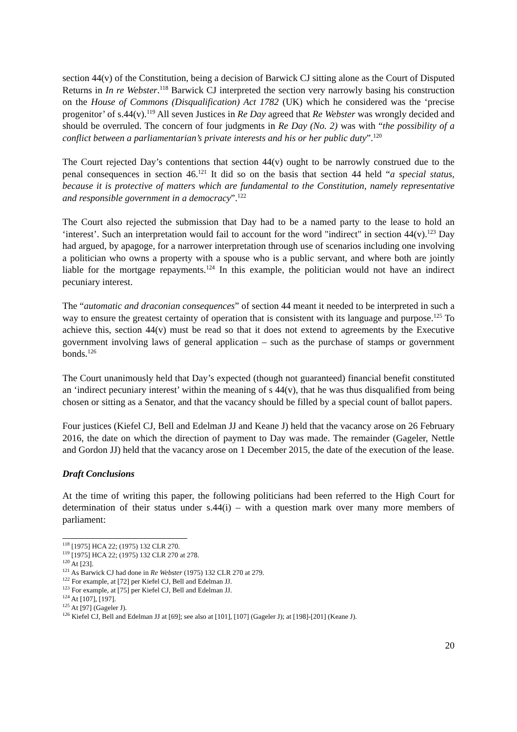section 44(v) of the Constitution, being a decision of Barwick CJ sitting alone as the Court of Disputed Returns in In re Webster.<sup>118</sup> Barwick CJ interpreted the section very narrowly basing his construction on the House of Commons (Disqualification) Act 1782 (UK) which he considered was the ‘precise progenitor’ of s.44(v).<sup>119</sup> All seven Justices in Re Day agreed that Re Webster was wrongly decided and should be overruled. The concern of four judgments in Re Day (No. 2) was with “the possibility of a conflict between a parliamentarian’s private interests and his or her public duty”.<sup>120</sup>
The Court rejected Day’s contentions that section 44(v) ought to be narrowly construed due to the penal consequences in section 46.<sup>121</sup> It did so on the basis that section 44 held “a special status, because it is protective of matters which are fundamental to the Constitution, namely representative and responsible government in a democracy”.<sup>122</sup>
The Court also rejected the submission that Day had to be a named party to the lease to hold an ‘interest’. Such an interpretation would fail to account for the word "indirect" in section 44(v).<sup>123</sup> Day had argued, by apagoge, for a narrower interpretation through use of scenarios including one involving a politician who owns a property with a spouse who is a public servant, and where both are jointly liable for the mortgage repayments.<sup>124</sup> In this example, the politician would not have an indirect pecuniary interest.
The “automatic and draconian consequences” of section 44 meant it needed to be interpreted in such a way to ensure the greatest certainty of operation that is consistent with its language and purpose.<sup>125</sup> To achieve this, section 44(v) must be read so that it does not extend to agreements by the Executive government involving laws of general application – such as the purchase of stamps or government bonds.<sup>126</sup>
The Court unanimously held that Day’s expected (though not guaranteed) financial benefit constituted an ‘indirect pecuniary interest’ within the meaning of s 44(v), that he was thus disqualified from being chosen or sitting as a Senator, and that the vacancy should be filled by a special count of ballot papers.
Four justices (Kiefel CJ, Bell and Edelman JJ and Keane J) held that the vacancy arose on 26 February 2016, the date on which the direction of payment to Day was made. The remainder (Gageler, Nettle and Gordon JJ) held that the vacancy arose on 1 December 2015, the date of the execution of the lease.
Draft Conclusions
At the time of writing this paper, the following politicians had been referred to the High Court for determination of their status under s.44(i) – with a question mark over many more members of parliament:
<sup>118</sup> [1975] HCA 22; (1975) 132 CLR 270.
<sup>119</sup> [1975] HCA 22; (1975) 132 CLR 270 at 278.
<sup>120</sup> At [23].
<sup>121</sup> As Barwick CJ had done in Re Webster (1975) 132 CLR 270 at 279.
<sup>122</sup> For example, at [72] per Kiefel CJ, Bell and Edelman JJ.
<sup>123</sup> For example, at [75] per Kiefel CJ, Bell and Edelman JJ.
<sup>124</sup> At [107], [197].
<sup>125</sup> At [97] (Gageler J).
<sup>126</sup> Kiefel CJ, Bell and Edelman JJ at [69]; see also at [101], [107] (Gageler J); at [198]-[201] (Keane J).
20